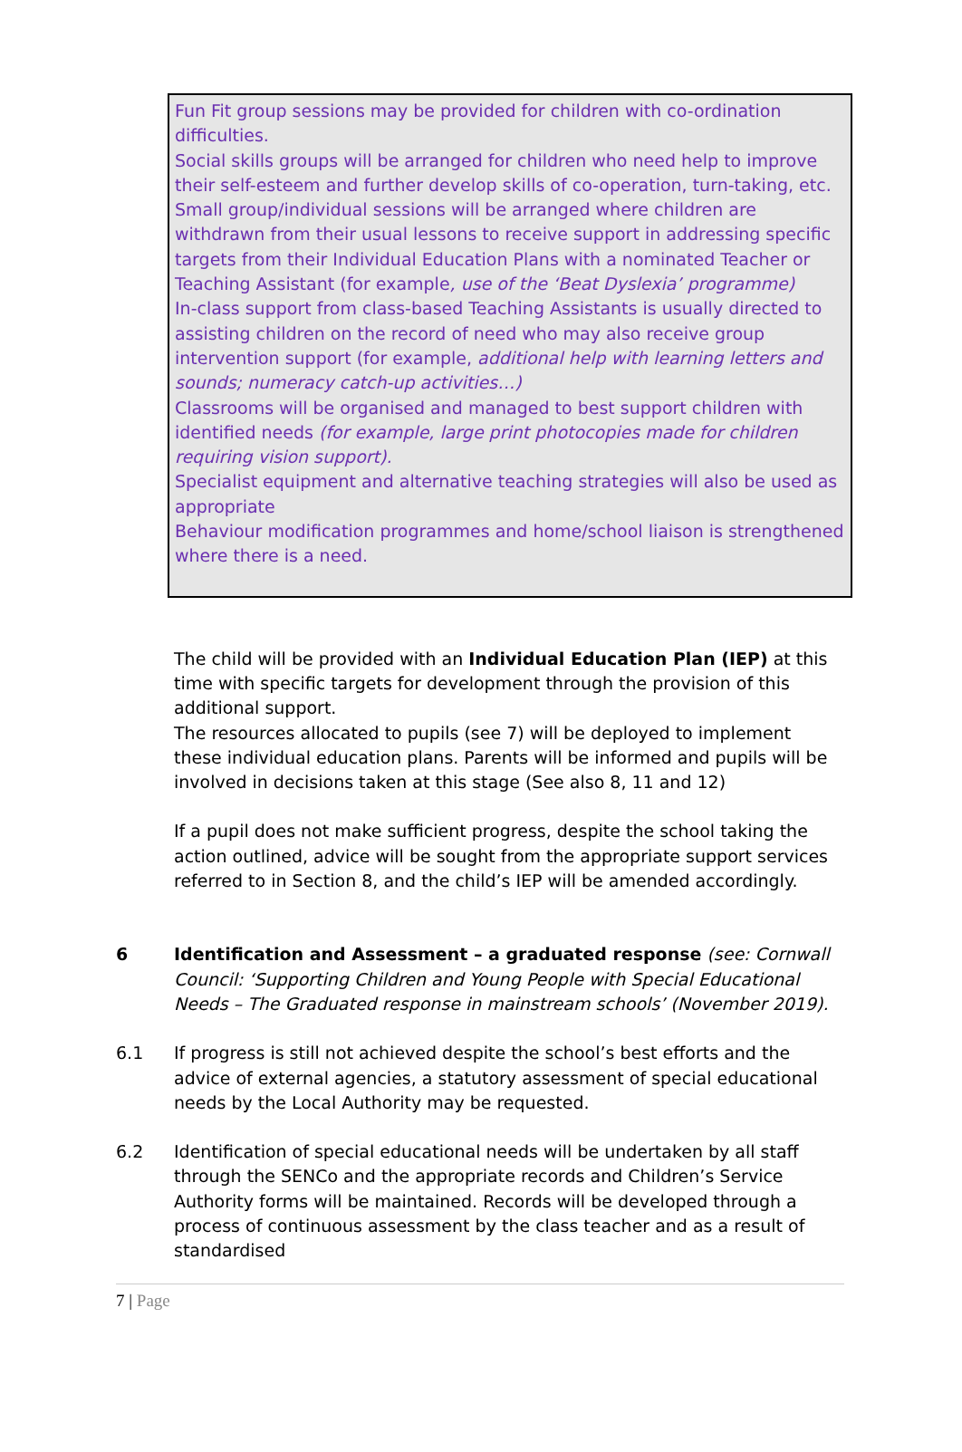Fun Fit group sessions may be provided for children with co-ordination difficulties.
Social skills groups will be arranged for children who need help to improve their self-esteem and further develop skills of co-operation, turn-taking, etc.
Small group/individual sessions will be arranged where children are withdrawn from their usual lessons to receive support in addressing specific targets from their Individual Education Plans with a nominated Teacher or Teaching Assistant (for example, use of the ‘Beat Dyslexia’ programme)
In-class support from class-based Teaching Assistants is usually directed to assisting children on the record of need who may also receive group intervention support (for example, additional help with learning letters and sounds; numeracy catch-up activities…)
Classrooms will be organised and managed to best support children with identified needs (for example, large print photocopies made for children requiring vision support).
Specialist equipment and alternative teaching strategies will also be used as appropriate
Behaviour modification programmes and home/school liaison is strengthened where there is a need.
The child will be provided with an Individual Education Plan (IEP) at this time with specific targets for development through the provision of this additional support.
The resources allocated to pupils (see 7) will be deployed to implement these individual education plans. Parents will be informed and pupils will be involved in decisions taken at this stage (See also 8, 11 and 12)
If a pupil does not make sufficient progress, despite the school taking the action outlined, advice will be sought from the appropriate support services referred to in Section 8, and the child’s IEP will be amended accordingly.
6 Identification and Assessment – a graduated response (see: Cornwall Council: ‘Supporting Children and Young People with Special Educational Needs – The Graduated response in mainstream schools’ (November 2019).
6.1 If progress is still not achieved despite the school’s best efforts and the advice of external agencies, a statutory assessment of special educational needs by the Local Authority may be requested.
6.2 Identification of special educational needs will be undertaken by all staff through the SENCo and the appropriate records and Children’s Service Authority forms will be maintained. Records will be developed through a process of continuous assessment by the class teacher and as a result of standardised
7 | Page